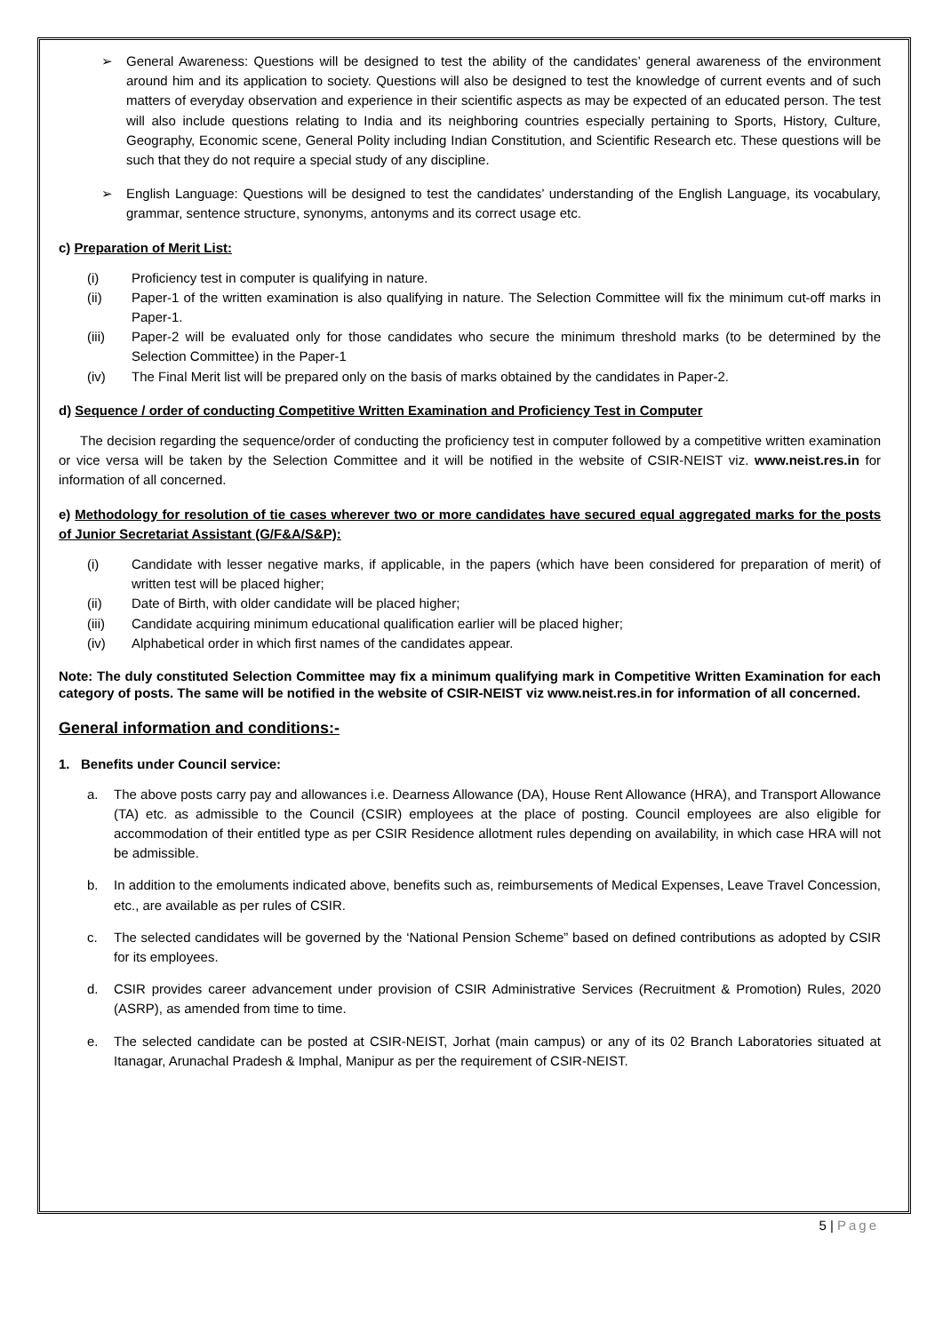➢ General Awareness: Questions will be designed to test the ability of the candidates’ general awareness of the environment around him and its application to society. Questions will also be designed to test the knowledge of current events and of such matters of everyday observation and experience in their scientific aspects as may be expected of an educated person. The test will also include questions relating to India and its neighboring countries especially pertaining to Sports, History, Culture, Geography, Economic scene, General Polity including Indian Constitution, and Scientific Research etc. These questions will be such that they do not require a special study of any discipline.
➢ English Language: Questions will be designed to test the candidates’ understanding of the English Language, its vocabulary, grammar, sentence structure, synonyms, antonyms and its correct usage etc.
c) Preparation of Merit List:
(i) Proficiency test in computer is qualifying in nature.
(ii) Paper-1 of the written examination is also qualifying in nature. The Selection Committee will fix the minimum cut-off marks in Paper-1.
(iii) Paper-2 will be evaluated only for those candidates who secure the minimum threshold marks (to be determined by the Selection Committee) in the Paper-1
(iv) The Final Merit list will be prepared only on the basis of marks obtained by the candidates in Paper-2.
d) Sequence / order of conducting Competitive Written Examination and Proficiency Test in Computer
The decision regarding the sequence/order of conducting the proficiency test in computer followed by a competitive written examination or vice versa will be taken by the Selection Committee and it will be notified in the website of CSIR-NEIST viz. www.neist.res.in for information of all concerned.
e) Methodology for resolution of tie cases wherever two or more candidates have secured equal aggregated marks for the posts of Junior Secretariat Assistant (G/F&A/S&P):
(i) Candidate with lesser negative marks, if applicable, in the papers (which have been considered for preparation of merit) of written test will be placed higher;
(ii) Date of Birth, with older candidate will be placed higher;
(iii) Candidate acquiring minimum educational qualification earlier will be placed higher;
(iv) Alphabetical order in which first names of the candidates appear.
Note: The duly constituted Selection Committee may fix a minimum qualifying mark in Competitive Written Examination for each category of posts. The same will be notified in the website of CSIR-NEIST viz www.neist.res.in for information of all concerned.
General information and conditions:-
1. Benefits under Council service:
a. The above posts carry pay and allowances i.e. Dearness Allowance (DA), House Rent Allowance (HRA), and Transport Allowance (TA) etc. as admissible to the Council (CSIR) employees at the place of posting. Council employees are also eligible for accommodation of their entitled type as per CSIR Residence allotment rules depending on availability, in which case HRA will not be admissible.
b. In addition to the emoluments indicated above, benefits such as, reimbursements of Medical Expenses, Leave Travel Concession, etc., are available as per rules of CSIR.
c. The selected candidates will be governed by the ‘National Pension Scheme” based on defined contributions as adopted by CSIR for its employees.
d. CSIR provides career advancement under provision of CSIR Administrative Services (Recruitment & Promotion) Rules, 2020 (ASRP), as amended from time to time.
e. The selected candidate can be posted at CSIR-NEIST, Jorhat (main campus) or any of its 02 Branch Laboratories situated at Itanagar, Arunachal Pradesh & Imphal, Manipur as per the requirement of CSIR-NEIST.
5 | Page